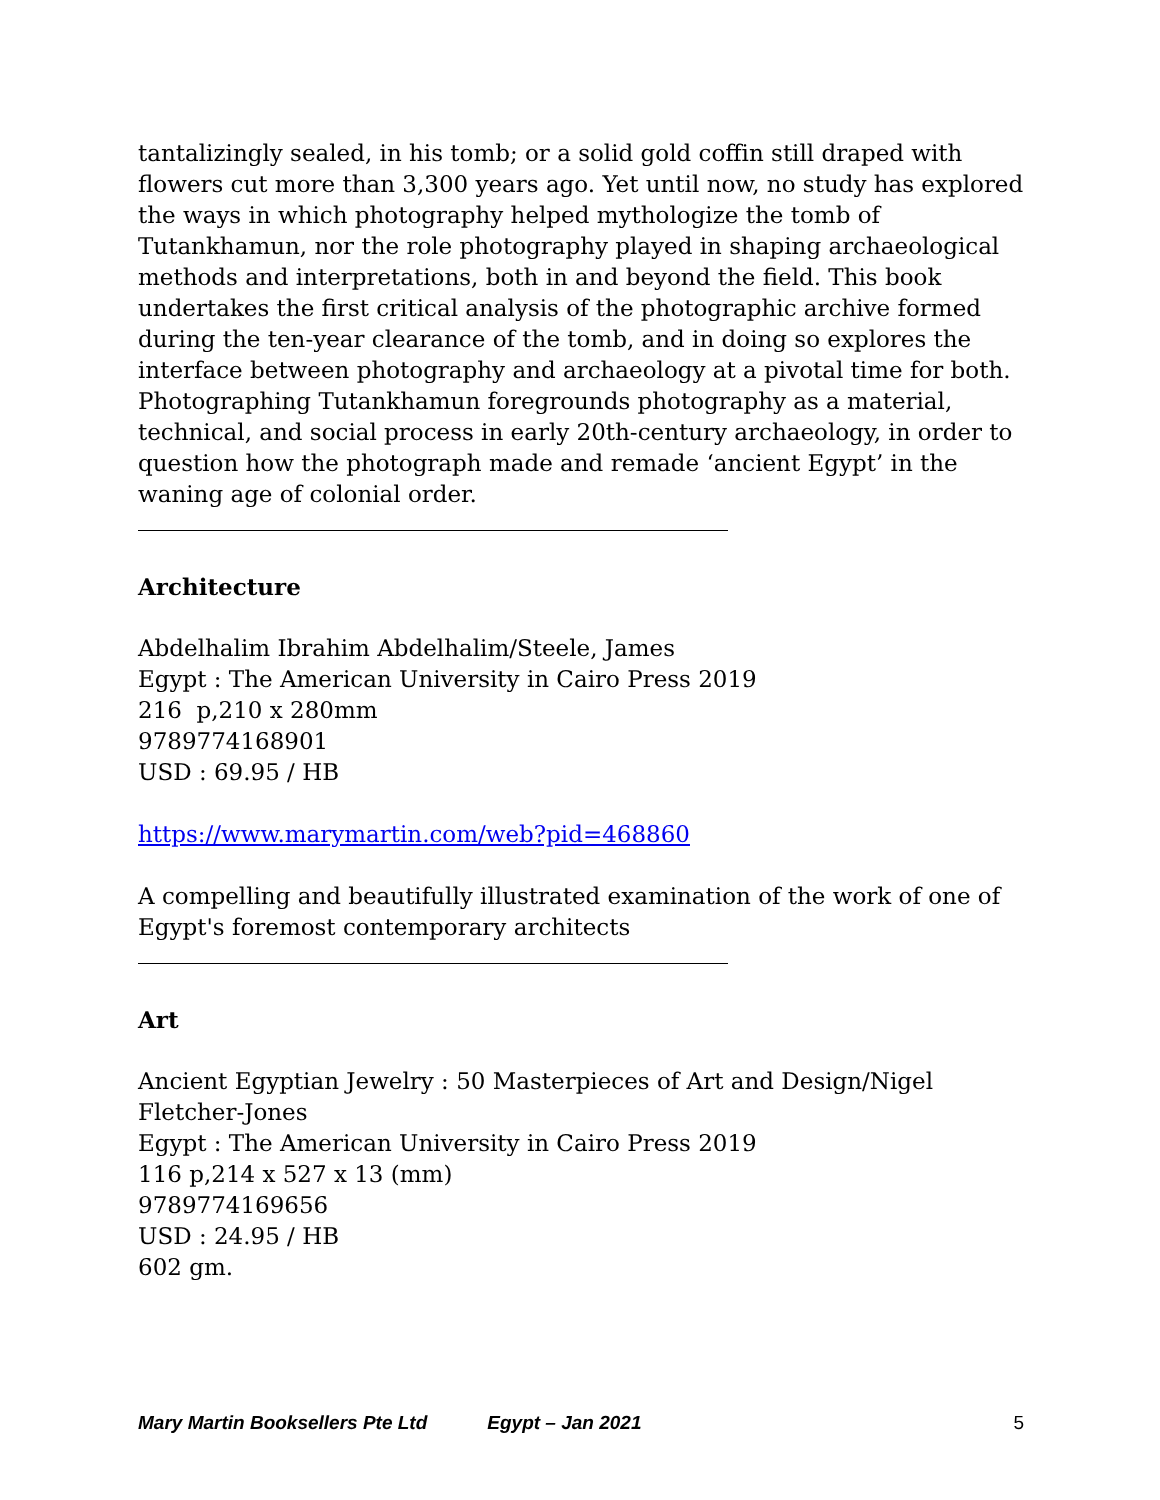tantalizingly sealed, in his tomb; or a solid gold coffin still draped with flowers cut more than 3,300 years ago. Yet until now, no study has explored the ways in which photography helped mythologize the tomb of Tutankhamun, nor the role photography played in shaping archaeological methods and interpretations, both in and beyond the field. This book undertakes the first critical analysis of the photographic archive formed during the ten-year clearance of the tomb, and in doing so explores the interface between photography and archaeology at a pivotal time for both. Photographing Tutankhamun foregrounds photography as a material, technical, and social process in early 20th-century archaeology, in order to question how the photograph made and remade ‘ancient Egypt’ in the waning age of colonial order.
Architecture
Abdelhalim Ibrahim Abdelhalim/Steele, James
Egypt : The American University in Cairo Press 2019
216 p,210 x 280mm
9789774168901
USD : 69.95 / HB
https://www.marymartin.com/web?pid=468860
A compelling and beautifully illustrated examination of the work of one of Egypt's foremost contemporary architects
Art
Ancient Egyptian Jewelry : 50 Masterpieces of Art and Design/Nigel Fletcher-Jones
Egypt : The American University in Cairo Press 2019
116 p,214 x 527 x 13 (mm)
9789774169656
USD : 24.95 / HB
602 gm.
Mary Martin Booksellers Pte Ltd Egypt – Jan 2021 5